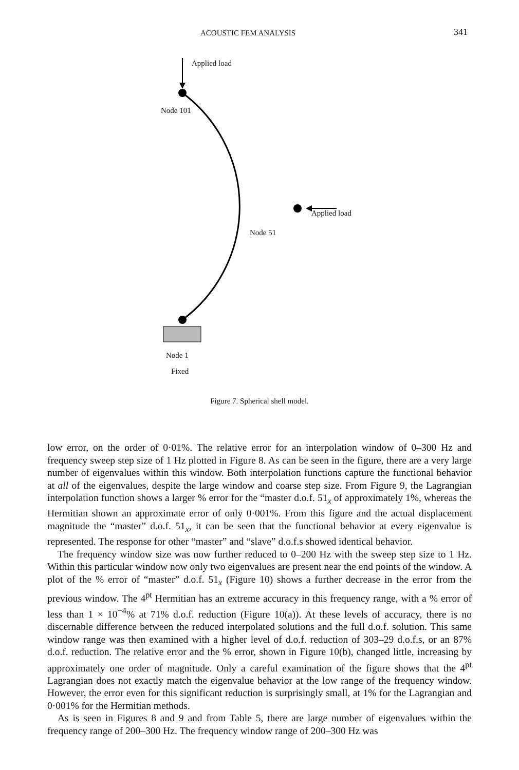ACOUSTIC FEM ANALYSIS 341
Applied load
Node 101
Applied load
Node 51
Node 1
Fixed
Figure 7. Spherical shell model.
low error, on the order of 0·01%. The relative error for an interpolation window of 0–300 Hz and frequency sweep step size of 1 Hz plotted in Figure 8. As can be seen in the figure, there are a very large number of eigenvalues within this window. Both interpolation functions capture the functional behavior at all of the eigenvalues, despite the large window and coarse step size. From Figure 9, the Lagrangian interpolation function shows a larger % error for the “master d.o.f. 51<sub>x</sub> of approximately 1%, whereas the Hermitian shown an approximate error of only 0·001%. From this figure and the actual displacement magnitude the “master” d.o.f. 51<sub>x</sub>, it can be seen that the functional behavior at every eigenvalue is represented. The response for other “master” and “slave” d.o.f.s showed identical behavior.
The frequency window size was now further reduced to 0–200 Hz with the sweep step size to 1 Hz. Within this particular window now only two eigenvalues are present near the end points of the window. A plot of the % error of “master” d.o.f. 51<sub>x</sub> (Figure 10) shows a further decrease in the error from the previous window. The 4<sup>pt</sup> Hermitian has an extreme accuracy in this frequency range, with a % error of less than 1 × 10<sup>−4</sup>% at 71% d.o.f. reduction (Figure 10(a)). At these levels of accuracy, there is no discernable difference between the reduced interpolated solutions and the full d.o.f. solution. This same window range was then examined with a higher level of d.o.f. reduction of 303–29 d.o.f.s, or an 87% d.o.f. reduction. The relative error and the % error, shown in Figure 10(b), changed little, increasing by approximately one order of magnitude. Only a careful examination of the figure shows that the 4<sup>pt</sup> Lagrangian does not exactly match the eigenvalue behavior at the low range of the frequency window. However, the error even for this significant reduction is surprisingly small, at 1% for the Lagrangian and 0·001% for the Hermitian methods.
As is seen in Figures 8 and 9 and from Table 5, there are large number of eigenvalues within the frequency range of 200–300 Hz. The frequency window range of 200–300 Hz was